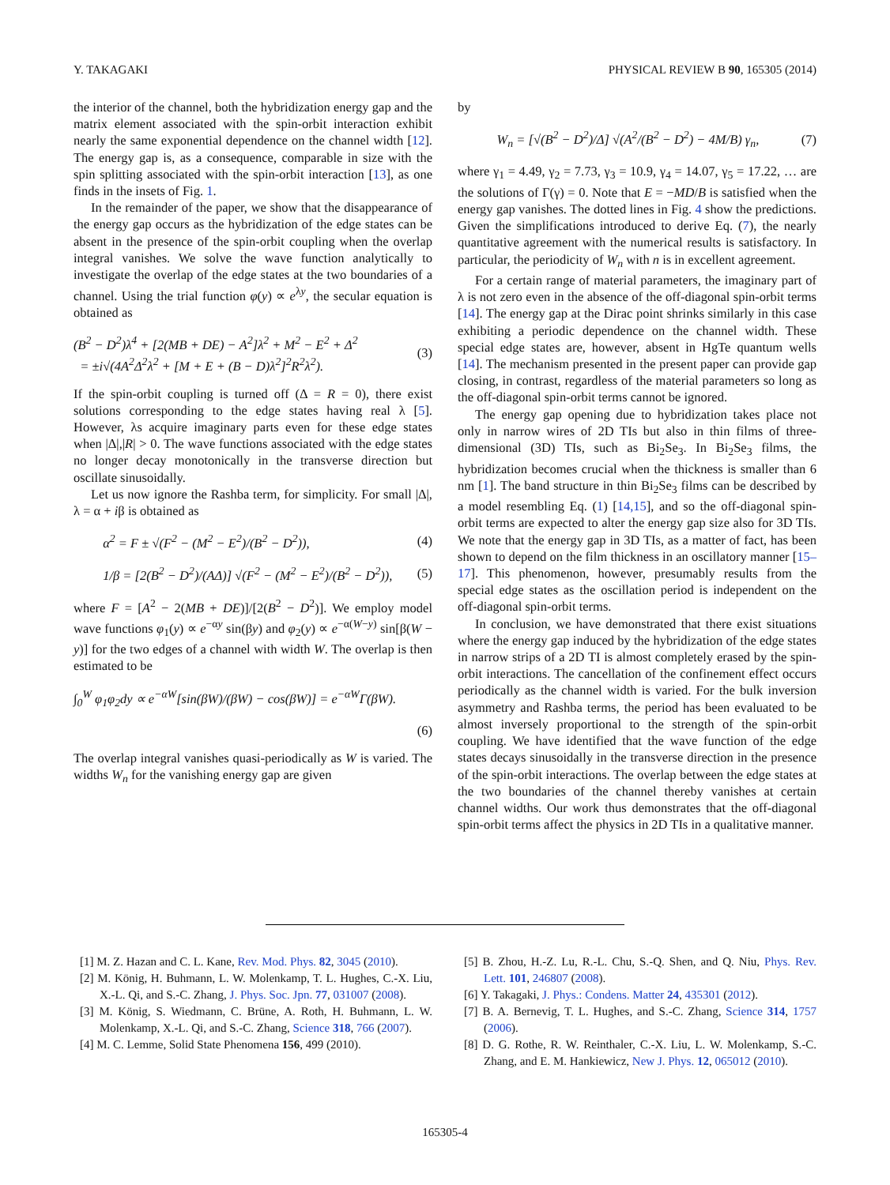Y. TAKAGAKI PHYSICAL REVIEW B 90, 165305 (2014)
the interior of the channel, both the hybridization energy gap and the matrix element associated with the spin-orbit interaction exhibit nearly the same exponential dependence on the channel width [12]. The energy gap is, as a consequence, comparable in size with the spin splitting associated with the spin-orbit interaction [13], as one finds in the insets of Fig. 1.
In the remainder of the paper, we show that the disappearance of the energy gap occurs as the hybridization of the edge states can be absent in the presence of the spin-orbit coupling when the overlap integral vanishes. We solve the wave function analytically to investigate the overlap of the edge states at the two boundaries of a channel. Using the trial function φ(y) ∝ e<sup>λy</sup>, the secular equation is obtained as
(B<sup>2</sup> − D<sup>2</sup>)λ<sup>4</sup> + [2(MB + DE) − A<sup>2</sup>]λ<sup>2</sup> + M<sup>2</sup> − E<sup>2</sup> + Δ<sup>2</sup>
= ±i√(4A<sup>2</sup>Δ<sup>2</sup>λ<sup>2</sup> + [M + E + (B − D)λ<sup>2</sup>]<sup>2</sup>R<sup>2</sup>λ<sup>2</sup>). (3)
If the spin-orbit coupling is turned off (Δ = R = 0), there exist solutions corresponding to the edge states having real λ [5]. However, λs acquire imaginary parts even for these edge states when |Δ|,|R| > 0. The wave functions associated with the edge states no longer decay monotonically in the transverse direction but oscillate sinusoidally.
Let us now ignore the Rashba term, for simplicity. For small |Δ|, λ = α + iβ is obtained as
α<sup>2</sup> = F ± √(F<sup>2</sup> − (M<sup>2</sup> − E<sup>2</sup>)/(B<sup>2</sup> − D<sup>2</sup>)), (4)
1/β = [2(B<sup>2</sup> − D<sup>2</sup>)/(AΔ)] √(F<sup>2</sup> − (M<sup>2</sup> − E<sup>2</sup>)/(B<sup>2</sup> − D<sup>2</sup>)), (5)
where F = [A<sup>2</sup> − 2(MB + DE)]/[2(B<sup>2</sup> − D<sup>2</sup>)]. We employ model wave functions φ<sub>1</sub>(y) ∝ e<sup>−αy</sup> sin(βy) and φ<sub>2</sub>(y) ∝ e<sup>−α(W−y)</sup> sin[β(W − y)] for the two edges of a channel with width W. The overlap is then estimated to be
∫<sub>0</sub><sup>W</sup> φ<sub>1</sub>φ<sub>2</sub>dy ∝ e<sup>−αW</sup>[sin(βW)/(βW) − cos(βW)] = e<sup>−αW</sup>Γ(βW).
(6)
The overlap integral vanishes quasi-periodically as W is varied. The widths W<sub>n</sub> for the vanishing energy gap are given
by
W<sub>n</sub> = [√(B<sup>2</sup> − D<sup>2</sup>)/Δ] √(A<sup>2</sup>/(B<sup>2</sup> − D<sup>2</sup>) − 4M/B) γ<sub>n</sub>, (7)
where γ<sub>1</sub> = 4.49, γ<sub>2</sub> = 7.73, γ<sub>3</sub> = 10.9, γ<sub>4</sub> = 14.07, γ<sub>5</sub> = 17.22, … are the solutions of Γ(γ) = 0. Note that E = −MD/B is satisfied when the energy gap vanishes. The dotted lines in Fig. 4 show the predictions. Given the simplifications introduced to derive Eq. (7), the nearly quantitative agreement with the numerical results is satisfactory. In particular, the periodicity of W<sub>n</sub> with n is in excellent agreement.
For a certain range of material parameters, the imaginary part of λ is not zero even in the absence of the off-diagonal spin-orbit terms [14]. The energy gap at the Dirac point shrinks similarly in this case exhibiting a periodic dependence on the channel width. These special edge states are, however, absent in HgTe quantum wells [14]. The mechanism presented in the present paper can provide gap closing, in contrast, regardless of the material parameters so long as the off-diagonal spin-orbit terms cannot be ignored.
The energy gap opening due to hybridization takes place not only in narrow wires of 2D TIs but also in thin films of three-dimensional (3D) TIs, such as Bi<sub>2</sub>Se<sub>3</sub>. In Bi<sub>2</sub>Se<sub>3</sub> films, the hybridization becomes crucial when the thickness is smaller than 6 nm [1]. The band structure in thin Bi<sub>2</sub>Se<sub>3</sub> films can be described by a model resembling Eq. (1) [14,15], and so the off-diagonal spin-orbit terms are expected to alter the energy gap size also for 3D TIs. We note that the energy gap in 3D TIs, as a matter of fact, has been shown to depend on the film thickness in an oscillatory manner [15–17]. This phenomenon, however, presumably results from the special edge states as the oscillation period is independent on the off-diagonal spin-orbit terms.
In conclusion, we have demonstrated that there exist situations where the energy gap induced by the hybridization of the edge states in narrow strips of a 2D TI is almost completely erased by the spin-orbit interactions. The cancellation of the confinement effect occurs periodically as the channel width is varied. For the bulk inversion asymmetry and Rashba terms, the period has been evaluated to be almost inversely proportional to the strength of the spin-orbit coupling. We have identified that the wave function of the edge states decays sinusoidally in the transverse direction in the presence of the spin-orbit interactions. The overlap between the edge states at the two boundaries of the channel thereby vanishes at certain channel widths. Our work thus demonstrates that the off-diagonal spin-orbit terms affect the physics in 2D TIs in a qualitative manner.
[1] M. Z. Hazan and C. L. Kane, Rev. Mod. Phys. 82, 3045 (2010).
[2] M. König, H. Buhmann, L. W. Molenkamp, T. L. Hughes, C.-X. Liu, X.-L. Qi, and S.-C. Zhang, J. Phys. Soc. Jpn. 77, 031007 (2008).
[3] M. König, S. Wiedmann, C. Brüne, A. Roth, H. Buhmann, L. W. Molenkamp, X.-L. Qi, and S.-C. Zhang, Science 318, 766 (2007).
[4] M. C. Lemme, Solid State Phenomena 156, 499 (2010).
[5] B. Zhou, H.-Z. Lu, R.-L. Chu, S.-Q. Shen, and Q. Niu, Phys. Rev. Lett. 101, 246807 (2008).
[6] Y. Takagaki, J. Phys.: Condens. Matter 24, 435301 (2012).
[7] B. A. Bernevig, T. L. Hughes, and S.-C. Zhang, Science 314, 1757 (2006).
[8] D. G. Rothe, R. W. Reinthaler, C.-X. Liu, L. W. Molenkamp, S.-C. Zhang, and E. M. Hankiewicz, New J. Phys. 12, 065012 (2010).
165305-4